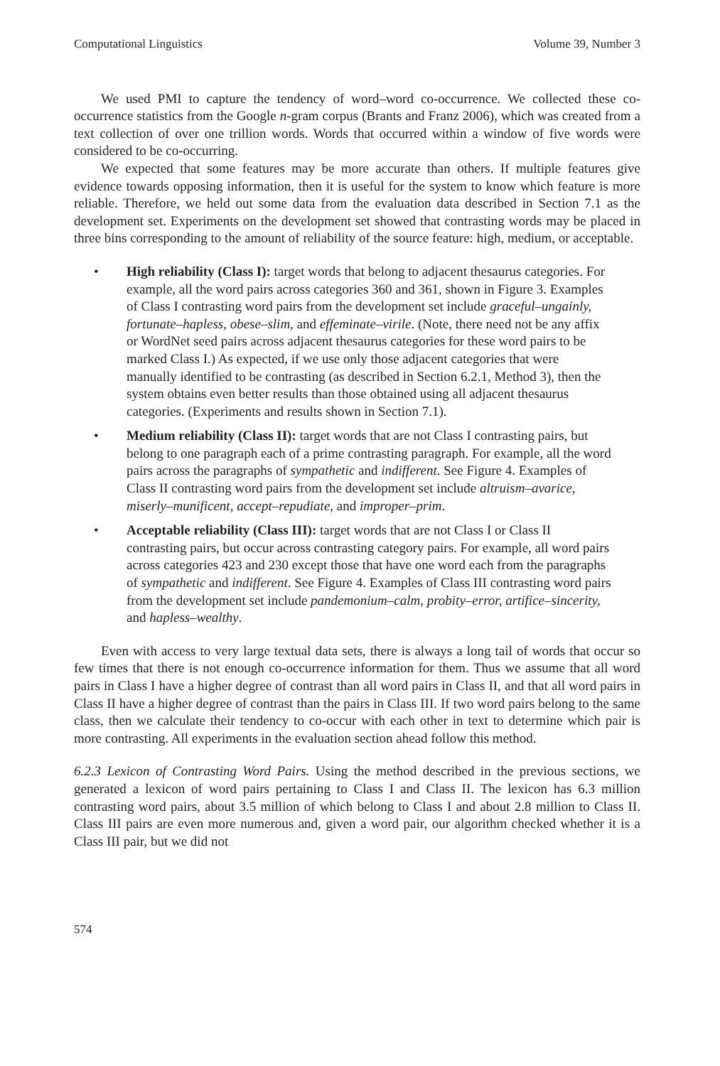Computational Linguistics Volume 39, Number 3
We used PMI to capture the tendency of word–word co-occurrence. We collected these co-occurrence statistics from the Google n-gram corpus (Brants and Franz 2006), which was created from a text collection of over one trillion words. Words that occurred within a window of five words were considered to be co-occurring.
We expected that some features may be more accurate than others. If multiple features give evidence towards opposing information, then it is useful for the system to know which feature is more reliable. Therefore, we held out some data from the evaluation data described in Section 7.1 as the development set. Experiments on the development set showed that contrasting words may be placed in three bins corresponding to the amount of reliability of the source feature: high, medium, or acceptable.
• High reliability (Class I): target words that belong to adjacent thesaurus categories. For example, all the word pairs across categories 360 and 361, shown in Figure 3. Examples of Class I contrasting word pairs from the development set include graceful–ungainly, fortunate–hapless, obese–slim, and effeminate–virile. (Note, there need not be any affix or WordNet seed pairs across adjacent thesaurus categories for these word pairs to be marked Class I.) As expected, if we use only those adjacent categories that were manually identified to be contrasting (as described in Section 6.2.1, Method 3), then the system obtains even better results than those obtained using all adjacent thesaurus categories. (Experiments and results shown in Section 7.1).
• Medium reliability (Class II): target words that are not Class I contrasting pairs, but belong to one paragraph each of a prime contrasting paragraph. For example, all the word pairs across the paragraphs of sympathetic and indifferent. See Figure 4. Examples of Class II contrasting word pairs from the development set include altruism–avarice, miserly–munificent, accept–repudiate, and improper–prim.
• Acceptable reliability (Class III): target words that are not Class I or Class II contrasting pairs, but occur across contrasting category pairs. For example, all word pairs across categories 423 and 230 except those that have one word each from the paragraphs of sympathetic and indifferent. See Figure 4. Examples of Class III contrasting word pairs from the development set include pandemonium–calm, probity–error, artifice–sincerity, and hapless–wealthy.
Even with access to very large textual data sets, there is always a long tail of words that occur so few times that there is not enough co-occurrence information for them. Thus we assume that all word pairs in Class I have a higher degree of contrast than all word pairs in Class II, and that all word pairs in Class II have a higher degree of contrast than the pairs in Class III. If two word pairs belong to the same class, then we calculate their tendency to co-occur with each other in text to determine which pair is more contrasting. All experiments in the evaluation section ahead follow this method.
6.2.3 Lexicon of Contrasting Word Pairs. Using the method described in the previous sections, we generated a lexicon of word pairs pertaining to Class I and Class II. The lexicon has 6.3 million contrasting word pairs, about 3.5 million of which belong to Class I and about 2.8 million to Class II. Class III pairs are even more numerous and, given a word pair, our algorithm checked whether it is a Class III pair, but we did not
574